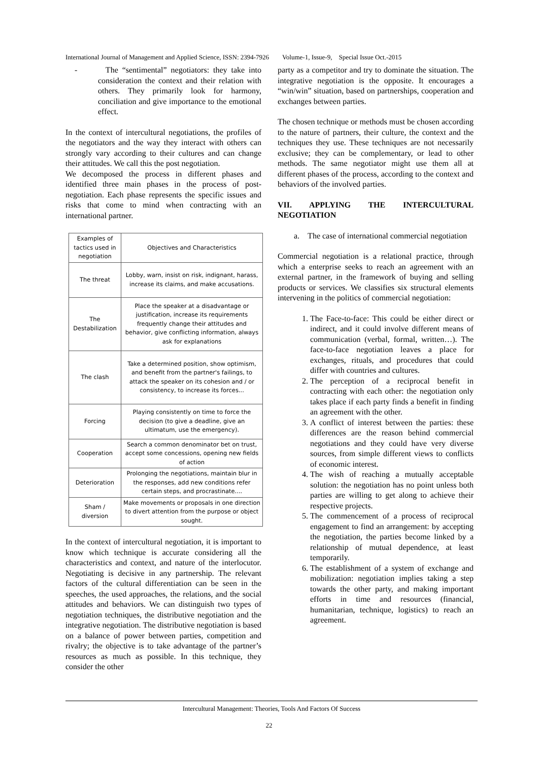International Journal of Management and Applied Science, ISSN: 2394-7926 Volume-1, Issue-9, Special Issue Oct.-2015
- The “sentimental” negotiators: they take into consideration the context and their relation with others. They primarily look for harmony, conciliation and give importance to the emotional effect.
In the context of intercultural negotiations, the profiles of the negotiators and the way they interact with others can strongly vary according to their cultures and can change their attitudes. We call this the post negotiation.
We decomposed the process in different phases and identified three main phases in the process of post-negotiation. Each phase represents the specific issues and risks that come to mind when contracting with an international partner.
| Examples of tactics used in negotiation | Objectives and Characteristics |
| --- | --- |
| The threat | Lobby, warn, insist on risk, indignant, harass, increase its claims, and make accusations. |
| The Destabilization | Place the speaker at a disadvantage or justification, increase its requirements frequently change their attitudes and behavior, give conflicting information, always ask for explanations |
| The clash | Take a determined position, show optimism, and benefit from the partner's failings, to attack the speaker on its cohesion and / or consistency, to increase its forces... |
| Forcing | Playing consistently on time to force the decision (to give a deadline, give an ultimatum, use the emergency). |
| Cooperation | Search a common denominator bet on trust, accept some concessions, opening new fields of action |
| Deterioration | Prolonging the negotiations, maintain blur in the responses, add new conditions refer certain steps, and procrastinate.... |
| Sham / diversion | Make movements or proposals in one direction to divert attention from the purpose or object sought. |
In the context of intercultural negotiation, it is important to know which technique is accurate considering all the characteristics and context, and nature of the interlocutor. Negotiating is decisive in any partnership. The relevant factors of the cultural differentiation can be seen in the speeches, the used approaches, the relations, and the social attitudes and behaviors. We can distinguish two types of negotiation techniques, the distributive negotiation and the integrative negotiation. The distributive negotiation is based on a balance of power between parties, competition and rivalry; the objective is to take advantage of the partner’s resources as much as possible. In this technique, they consider the other
party as a competitor and try to dominate the situation. The integrative negotiation is the opposite. It encourages a “win/win” situation, based on partnerships, cooperation and exchanges between parties.
The chosen technique or methods must be chosen according to the nature of partners, their culture, the context and the techniques they use. These techniques are not necessarily exclusive; they can be complementary, or lead to other methods. The same negotiator might use them all at different phases of the process, according to the context and behaviors of the involved parties.
VII. APPLYING THE INTERCULTURAL NEGOTIATION
a. The case of international commercial negotiation
Commercial negotiation is a relational practice, through which a enterprise seeks to reach an agreement with an external partner, in the framework of buying and selling products or services. We classifies six structural elements intervening in the politics of commercial negotiation:
1. The Face-to-face: This could be either direct or indirect, and it could involve different means of communication (verbal, formal, written…). The face-to-face negotiation leaves a place for exchanges, rituals, and procedures that could differ with countries and cultures.
2. The perception of a reciprocal benefit in contracting with each other: the negotiation only takes place if each party finds a benefit in finding an agreement with the other.
3. A conflict of interest between the parties: these differences are the reason behind commercial negotiations and they could have very diverse sources, from simple different views to conflicts of economic interest.
4. The wish of reaching a mutually acceptable solution: the negotiation has no point unless both parties are willing to get along to achieve their respective projects.
5. The commencement of a process of reciprocal engagement to find an arrangement: by accepting the negotiation, the parties become linked by a relationship of mutual dependence, at least temporarily.
6. The establishment of a system of exchange and mobilization: negotiation implies taking a step towards the other party, and making important efforts in time and resources (financial, humanitarian, technique, logistics) to reach an agreement.
Intercultural Management: Theories, Tools And Factors Of Success
22